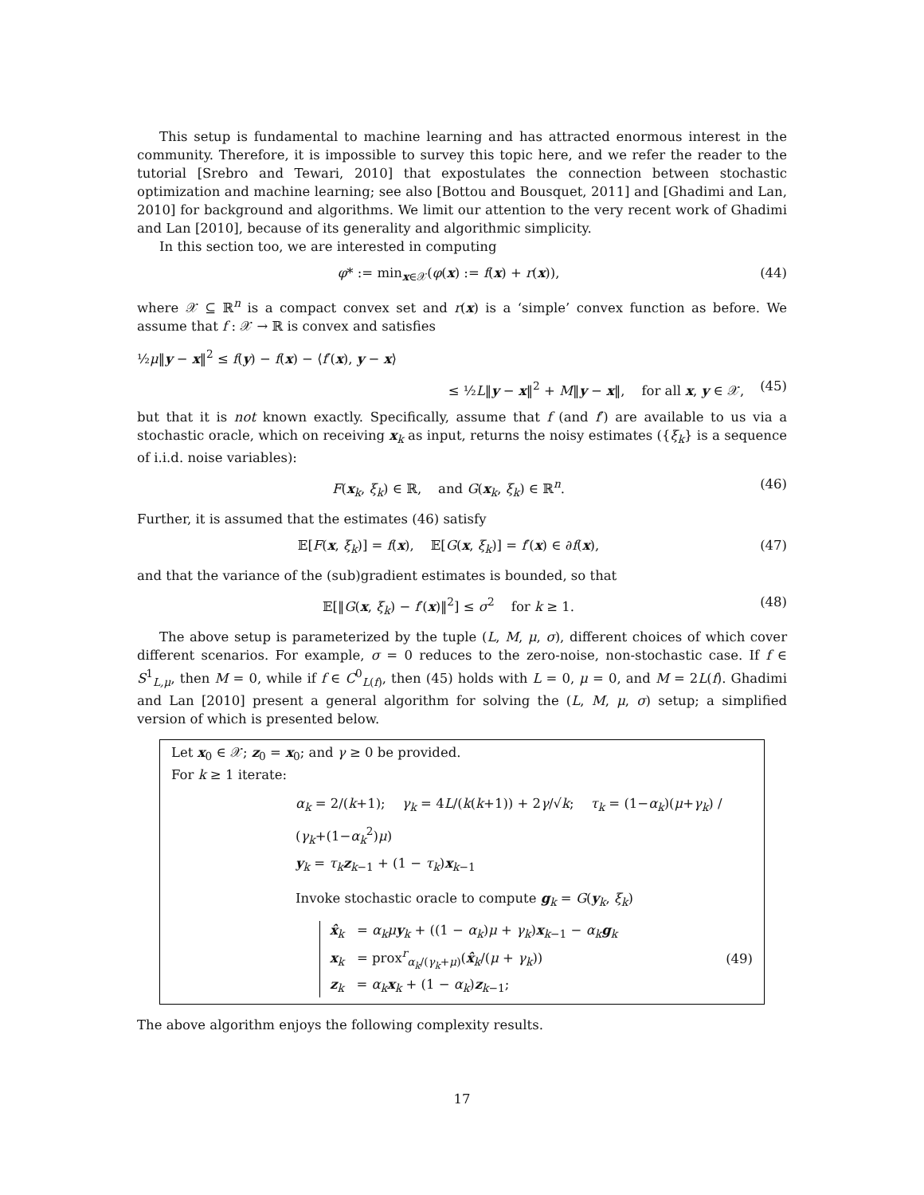This setup is fundamental to machine learning and has attracted enormous interest in the community. Therefore, it is impossible to survey this topic here, and we refer the reader to the tutorial [Srebro and Tewari, 2010] that expostulates the connection between stochastic optimization and machine learning; see also [Bottou and Bousquet, 2011] and [Ghadimi and Lan, 2010] for background and algorithms. We limit our attention to the very recent work of Ghadimi and Lan [2010], because of its generality and algorithmic simplicity.
In this section too, we are interested in computing
φ* := min<sub>x∈𝒳</sub>(φ(x) := f(x) + r(x)), (44)
where 𝒳 ⊆ ℝ<sup>n</sup> is a compact convex set and r(x) is a ‘simple’ convex function as before. We assume that f : 𝒳 → ℝ is convex and satisfies
½μ‖y − x‖<sup>2</sup> ≤ f(y) − f(x) − ⟨f′(x), y − x⟩
≤ ½L‖y − x‖<sup>2</sup> + M‖y − x‖, for all x, y ∈ 𝒳, (45)
but that it is not known exactly. Specifically, assume that f (and f′) are available to us via a stochastic oracle, which on receiving x<sub>k</sub> as input, returns the noisy estimates ({ξ<sub>k</sub>} is a sequence of i.i.d. noise variables):
F(x<sub>k</sub>, ξ<sub>k</sub>) ∈ ℝ, and G(x<sub>k</sub>, ξ<sub>k</sub>) ∈ ℝ<sup>n</sup>. (46)
Further, it is assumed that the estimates (46) satisfy
𝔼[F(x, ξ<sub>k</sub>)] = f(x), 𝔼[G(x, ξ<sub>k</sub>)] = f′(x) ∈ ∂f(x), (47)
and that the variance of the (sub)gradient estimates is bounded, so that
𝔼[‖G(x, ξ<sub>k</sub>) − f′(x)‖<sup>2</sup>] ≤ σ<sup>2</sup> for k ≥ 1. (48)
The above setup is parameterized by the tuple (L, M, μ, σ), different choices of which cover different scenarios. For example, σ = 0 reduces to the zero-noise, non-stochastic case. If f ∈ S<sup>1</sup><sub>L,μ</sub>, then M = 0, while if f ∈ C<sup>0</sup><sub>L(f)</sub>, then (45) holds with L = 0, μ = 0, and M = 2L(f). Ghadimi and Lan [2010] present a general algorithm for solving the (L, M, μ, σ) setup; a simplified version of which is presented below.
Let x<sub>0</sub> ∈ 𝒳; z<sub>0</sub> = x<sub>0</sub>; and γ ≥ 0 be provided.
For k ≥ 1 iterate:
α<sub>k</sub> = 2/(k+1); γ<sub>k</sub> = 4L/(k(k+1)) + 2γ/√k; τ<sub>k</sub> = (1−α<sub>k</sub>)(μ+γ<sub>k</sub>) / (γ<sub>k</sub>+(1−α<sub>k</sub><sup>2</sup>)μ)
y<sub>k</sub> = τ<sub>k</sub> z<sub>k−1</sub> + (1 − τ<sub>k</sub>)x<sub>k−1</sub>
Invoke stochastic oracle to compute g<sub>k</sub> = G(y<sub>k</sub>, ξ<sub>k</sub>)
x̂<sub>k</sub> = α<sub>k</sub>μ y<sub>k</sub> + ((1 − α<sub>k</sub>)μ + γ<sub>k</sub>)x<sub>k−1</sub> − α<sub>k</sub> g<sub>k</sub>
x<sub>k</sub> = prox<sup>r</sup><sub>α<sub>k</sub>/(γ<sub>k</sub>+μ)</sub>(x̂<sub>k</sub>/(μ + γ<sub>k</sub>))
z<sub>k</sub> = α<sub>k</sub> x<sub>k</sub> + (1 − α<sub>k</sub>)z<sub>k−1</sub>;
(49)
The above algorithm enjoys the following complexity results.
17